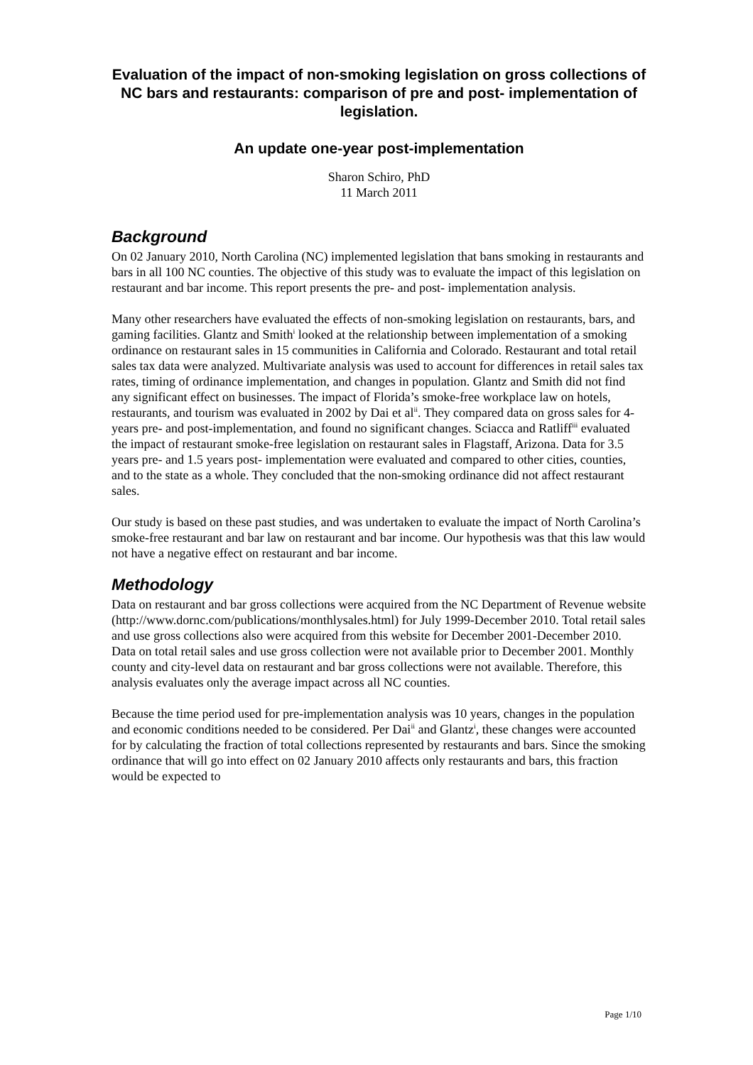Evaluation of the impact of non-smoking legislation on gross collections of NC bars and restaurants: comparison of pre and post- implementation of legislation.
An update one-year post-implementation
Sharon Schiro, PhD
11 March 2011
Background
On 02 January 2010, North Carolina (NC) implemented legislation that bans smoking in restaurants and bars in all 100 NC counties. The objective of this study was to evaluate the impact of this legislation on restaurant and bar income. This report presents the pre- and post- implementation analysis.
Many other researchers have evaluated the effects of non-smoking legislation on restaurants, bars, and gaming facilities. Glantz and Smith<sup>i</sup> looked at the relationship between implementation of a smoking ordinance on restaurant sales in 15 communities in California and Colorado. Restaurant and total retail sales tax data were analyzed. Multivariate analysis was used to account for differences in retail sales tax rates, timing of ordinance implementation, and changes in population. Glantz and Smith did not find any significant effect on businesses. The impact of Florida’s smoke-free workplace law on hotels, restaurants, and tourism was evaluated in 2002 by Dai et al<sup>ii</sup>. They compared data on gross sales for 4-years pre- and post-implementation, and found no significant changes. Sciacca and Ratliff<sup>iii</sup> evaluated the impact of restaurant smoke-free legislation on restaurant sales in Flagstaff, Arizona. Data for 3.5 years pre- and 1.5 years post- implementation were evaluated and compared to other cities, counties, and to the state as a whole. They concluded that the non-smoking ordinance did not affect restaurant sales.
Our study is based on these past studies, and was undertaken to evaluate the impact of North Carolina’s smoke-free restaurant and bar law on restaurant and bar income. Our hypothesis was that this law would not have a negative effect on restaurant and bar income.
Methodology
Data on restaurant and bar gross collections were acquired from the NC Department of Revenue website (http://www.dornc.com/publications/monthlysales.html) for July 1999-December 2010. Total retail sales and use gross collections also were acquired from this website for December 2001-December 2010. Data on total retail sales and use gross collection were not available prior to December 2001. Monthly county and city-level data on restaurant and bar gross collections were not available. Therefore, this analysis evaluates only the average impact across all NC counties.
Because the time period used for pre-implementation analysis was 10 years, changes in the population and economic conditions needed to be considered. Per Dai<sup>ii</sup> and Glantz<sup>i</sup>, these changes were accounted for by calculating the fraction of total collections represented by restaurants and bars. Since the smoking ordinance that will go into effect on 02 January 2010 affects only restaurants and bars, this fraction would be expected to
Page 1/10